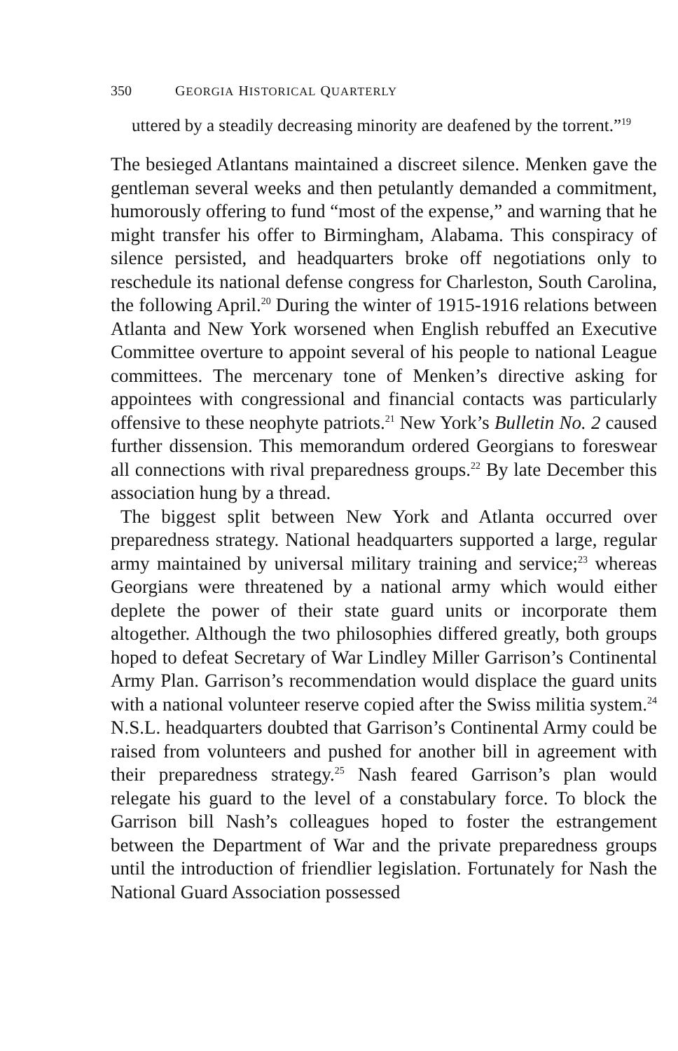350 GEORGIA HISTORICAL QUARTERLY
uttered by a steadily decreasing minority are deafened by the torrent.”<sup>19</sup>
The besieged Atlantans maintained a discreet silence. Menken gave the gentleman several weeks and then petulantly demanded a commitment, humorously offering to fund “most of the expense,” and warning that he might transfer his offer to Birmingham, Alabama. This conspiracy of silence persisted, and headquarters broke off negotiations only to reschedule its national defense congress for Charleston, South Carolina, the following April.<sup>20</sup> During the winter of 1915-1916 relations between Atlanta and New York worsened when English rebuffed an Executive Committee overture to appoint several of his people to national League committees. The mercenary tone of Menken’s directive asking for appointees with congressional and financial contacts was particularly offensive to these neophyte patriots.<sup>21</sup> New York’s Bulletin No. 2 caused further dissension. This memorandum ordered Georgians to foreswear all connections with rival preparedness groups.<sup>22</sup> By late December this association hung by a thread.
The biggest split between New York and Atlanta occurred over preparedness strategy. National headquarters supported a large, regular army maintained by universal military training and service;<sup>23</sup> whereas Georgians were threatened by a national army which would either deplete the power of their state guard units or incorporate them altogether. Although the two philosophies differed greatly, both groups hoped to defeat Secretary of War Lindley Miller Garrison’s Continental Army Plan. Garrison’s recommendation would displace the guard units with a national volunteer reserve copied after the Swiss militia system.<sup>24</sup> N.S.L. headquarters doubted that Garrison’s Continental Army could be raised from volunteers and pushed for another bill in agreement with their preparedness strategy.<sup>25</sup> Nash feared Garrison’s plan would relegate his guard to the level of a constabulary force. To block the Garrison bill Nash’s colleagues hoped to foster the estrangement between the Department of War and the private preparedness groups until the introduction of friendlier legislation. Fortunately for Nash the National Guard Association possessed